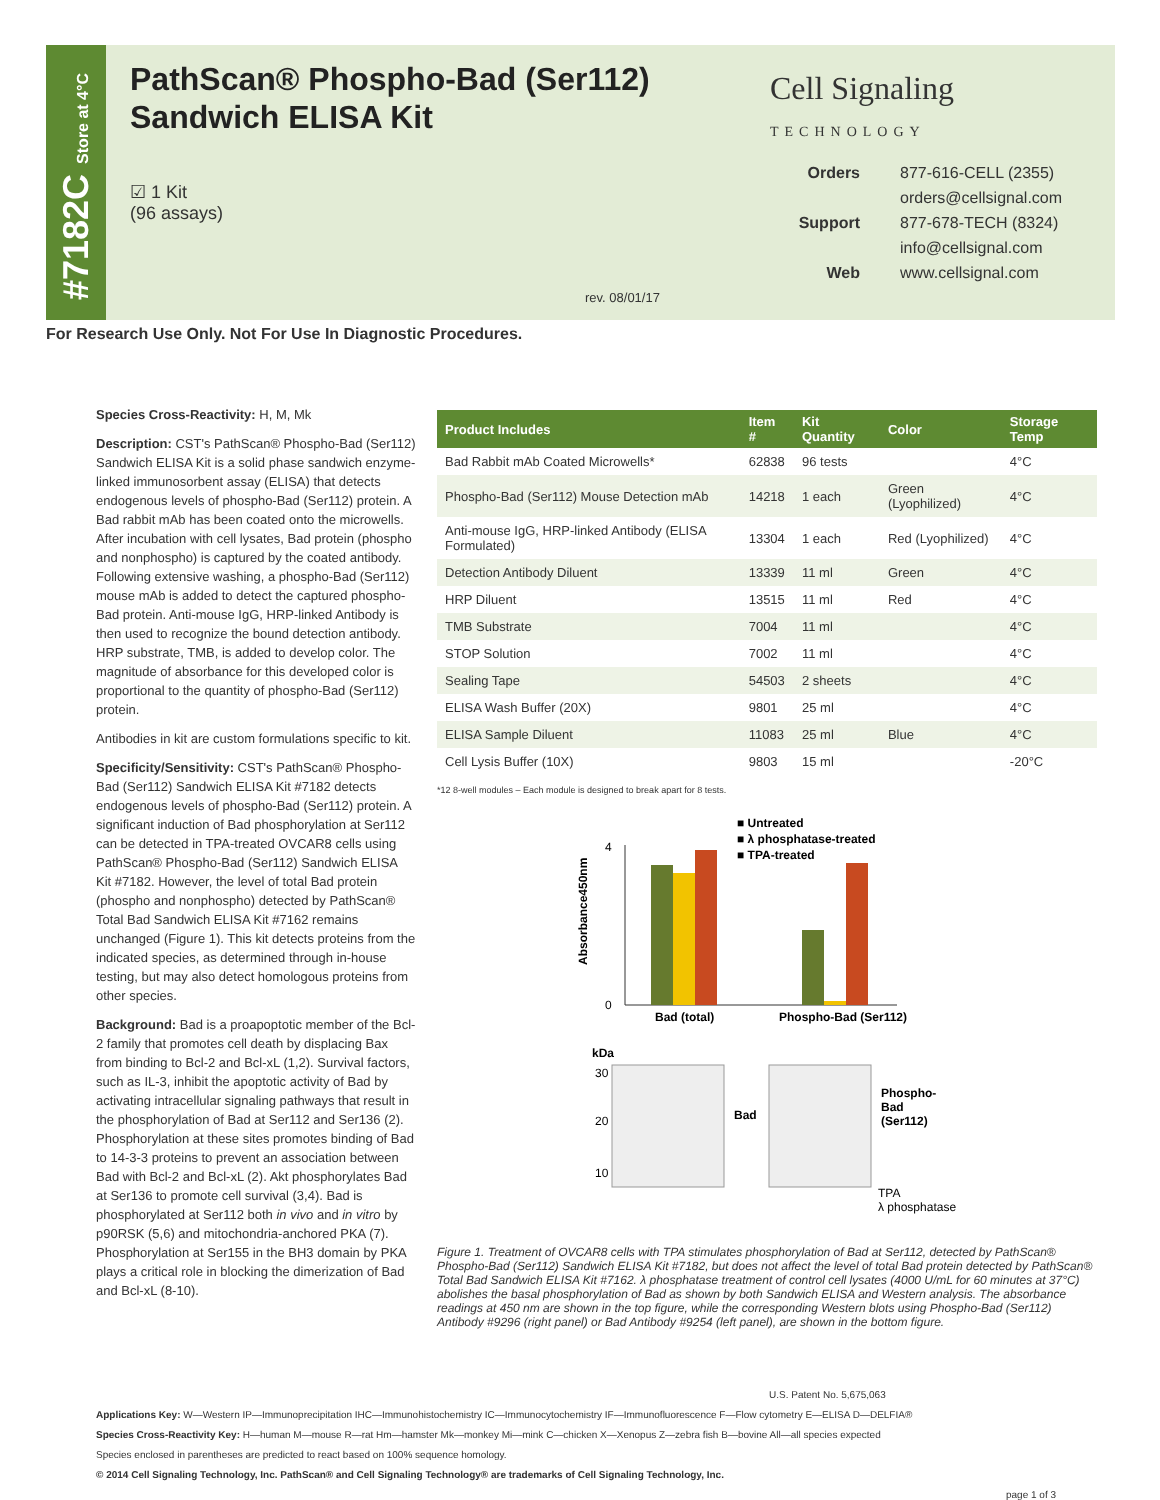#7182C Store at 4°C
PathScan® Phospho-Bad (Ser112)
Sandwich ELISA Kit
☑ 1 Kit
(96 assays)
Cell Signaling
TECHNOLOGY
Orders 877-616-CELL (2355)
orders@cellsignal.com
Support 877-678-TECH (8324)
info@cellsignal.com
Web www.cellsignal.com
rev. 08/01/17
For Research Use Only. Not For Use In Diagnostic Procedures.
Species Cross-Reactivity: H, M, Mk
Description: CST's PathScan® Phospho-Bad (Ser112) Sandwich ELISA Kit is a solid phase sandwich enzyme-linked immunosorbent assay (ELISA) that detects endogenous levels of phospho-Bad (Ser112) protein. A Bad rabbit mAb has been coated onto the microwells. After incubation with cell lysates, Bad protein (phospho and nonphospho) is captured by the coated antibody. Following extensive washing, a phospho-Bad (Ser112) mouse mAb is added to detect the captured phospho-Bad protein. Anti-mouse IgG, HRP-linked Antibody is then used to recognize the bound detection antibody. HRP substrate, TMB, is added to develop color. The magnitude of absorbance for this developed color is proportional to the quantity of phospho-Bad (Ser112) protein.
Antibodies in kit are custom formulations specific to kit.
Specificity/Sensitivity: CST's PathScan® Phospho-Bad (Ser112) Sandwich ELISA Kit #7182 detects endogenous levels of phospho-Bad (Ser112) protein. A significant induction of Bad phosphorylation at Ser112 can be detected in TPA-treated OVCAR8 cells using PathScan® Phospho-Bad (Ser112) Sandwich ELISA Kit #7182. However, the level of total Bad protein (phospho and nonphospho) detected by PathScan® Total Bad Sandwich ELISA Kit #7162 remains unchanged (Figure 1). This kit detects proteins from the indicated species, as determined through in-house testing, but may also detect homologous proteins from other species.
Background: Bad is a proapoptotic member of the Bcl-2 family that promotes cell death by displacing Bax from binding to Bcl-2 and Bcl-xL (1,2). Survival factors, such as IL-3, inhibit the apoptotic activity of Bad by activating intracellular signaling pathways that result in the phosphorylation of Bad at Ser112 and Ser136 (2). Phosphorylation at these sites promotes binding of Bad to 14-3-3 proteins to prevent an association between Bad with Bcl-2 and Bcl-xL (2). Akt phosphorylates Bad at Ser136 to promote cell survival (3,4). Bad is phosphorylated at Ser112 both in vivo and in vitro by p90RSK (5,6) and mitochondria-anchored PKA (7). Phosphorylation at Ser155 in the BH3 domain by PKA plays a critical role in blocking the dimerization of Bad and Bcl-xL (8-10).
| Product Includes | Item # | Kit Quantity | Color | Storage Temp |
| --- | --- | --- | --- | --- |
| Bad Rabbit mAb Coated Microwells* | 62838 | 96 tests | | 4°C |
| Phospho-Bad (Ser112) Mouse Detection mAb | 14218 | 1 each | Green (Lyophilized) | 4°C |
| Anti-mouse IgG, HRP-linked Antibody (ELISA Formulated) | 13304 | 1 each | Red (Lyophilized) | 4°C |
| Detection Antibody Diluent | 13339 | 11 ml | Green | 4°C |
| HRP Diluent | 13515 | 11 ml | Red | 4°C |
| TMB Substrate | 7004 | 11 ml | | 4°C |
| STOP Solution | 7002 | 11 ml | | 4°C |
| Sealing Tape | 54503 | 2 sheets | | 4°C |
| ELISA Wash Buffer (20X) | 9801 | 25 ml | | 4°C |
| ELISA Sample Diluent | 11083 | 25 ml | Blue | 4°C |
| Cell Lysis Buffer (10X) | 9803 | 15 ml | | -20°C |
*12 8-well modules – Each module is designed to break apart for 8 tests.
■ Untreated
■ λ phosphatase-treated
■ TPA-treated
Absorbance450nm
0
4
Bad (total)
Phospho-Bad (Ser112)
kDa
30
20
10
Bad
Phospho-
Bad
(Ser112)
TPA
λ phosphatase
Figure 1. Treatment of OVCAR8 cells with TPA stimulates phosphorylation of Bad at Ser112, detected by PathScan® Phospho-Bad (Ser112) Sandwich ELISA Kit #7182, but does not affect the level of total Bad protein detected by PathScan® Total Bad Sandwich ELISA Kit #7162. λ phosphatase treatment of control cell lysates (4000 U/mL for 60 minutes at 37°C) abolishes the basal phosphorylation of Bad as shown by both Sandwich ELISA and Western analysis. The absorbance readings at 450 nm are shown in the top figure, while the corresponding Western blots using Phospho-Bad (Ser112) Antibody #9296 (right panel) or Bad Antibody #9254 (left panel), are shown in the bottom figure.
U.S. Patent No. 5,675,063
Applications Key: W—Western IP—Immunoprecipitation IHC—Immunohistochemistry IC—Immunocytochemistry IF—Immunofluorescence F—Flow cytometry E—ELISA D—DELFIA®
Species Cross-Reactivity Key: H—human M—mouse R—rat Hm—hamster Mk—monkey Mi—mink C—chicken X—Xenopus Z—zebra fish B—bovine All—all species expected
Species enclosed in parentheses are predicted to react based on 100% sequence homology.
© 2014 Cell Signaling Technology, Inc. PathScan® and Cell Signaling Technology® are trademarks of Cell Signaling Technology, Inc.
page 1 of 3